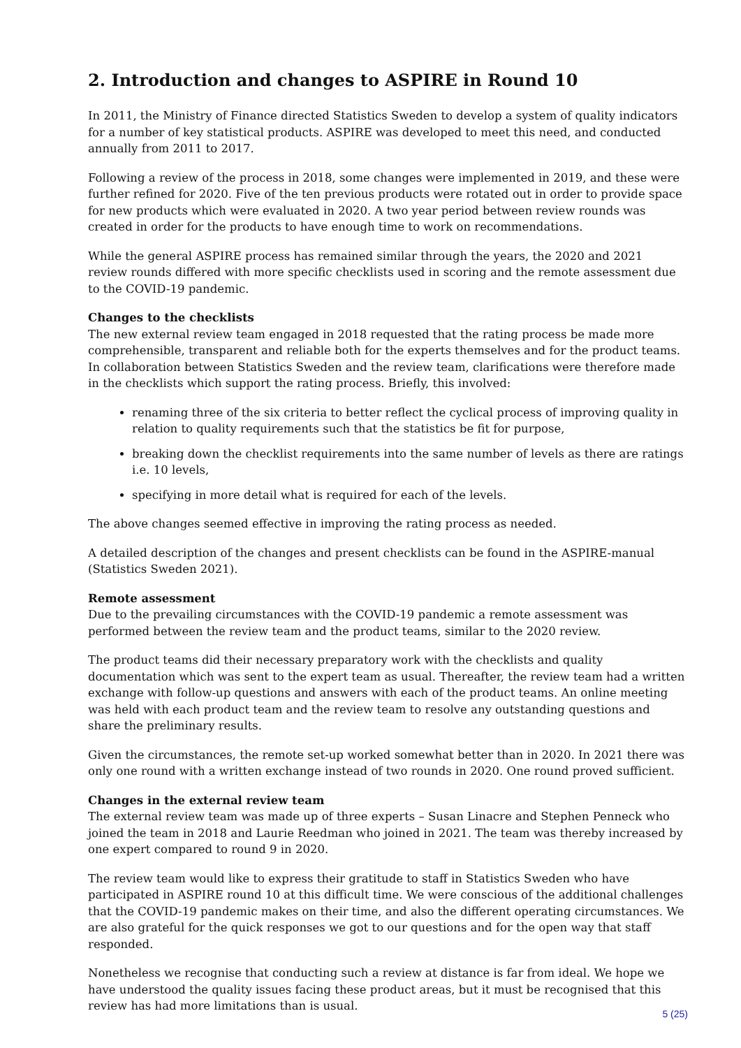2. Introduction and changes to ASPIRE in Round 10
In 2011, the Ministry of Finance directed Statistics Sweden to develop a system of quality indicators for a number of key statistical products. ASPIRE was developed to meet this need, and conducted annually from 2011 to 2017.
Following a review of the process in 2018, some changes were implemented in 2019, and these were further refined for 2020. Five of the ten previous products were rotated out in order to provide space for new products which were evaluated in 2020. A two year period between review rounds was created in order for the products to have enough time to work on recommendations.
While the general ASPIRE process has remained similar through the years, the 2020 and 2021 review rounds differed with more specific checklists used in scoring and the remote assessment due to the COVID-19 pandemic.
Changes to the checklists
The new external review team engaged in 2018 requested that the rating process be made more comprehensible, transparent and reliable both for the experts themselves and for the product teams. In collaboration between Statistics Sweden and the review team, clarifications were therefore made in the checklists which support the rating process. Briefly, this involved:
renaming three of the six criteria to better reflect the cyclical process of improving quality in relation to quality requirements such that the statistics be fit for purpose,
breaking down the checklist requirements into the same number of levels as there are ratings i.e. 10 levels,
specifying in more detail what is required for each of the levels.
The above changes seemed effective in improving the rating process as needed.
A detailed description of the changes and present checklists can be found in the ASPIRE-manual (Statistics Sweden 2021).
Remote assessment
Due to the prevailing circumstances with the COVID-19 pandemic a remote assessment was performed between the review team and the product teams, similar to the 2020 review.
The product teams did their necessary preparatory work with the checklists and quality documentation which was sent to the expert team as usual. Thereafter, the review team had a written exchange with follow-up questions and answers with each of the product teams. An online meeting was held with each product team and the review team to resolve any outstanding questions and share the preliminary results.
Given the circumstances, the remote set-up worked somewhat better than in 2020. In 2021 there was only one round with a written exchange instead of two rounds in 2020. One round proved sufficient.
Changes in the external review team
The external review team was made up of three experts – Susan Linacre and Stephen Penneck who joined the team in 2018 and Laurie Reedman who joined in 2021. The team was thereby increased by one expert compared to round 9 in 2020.
The review team would like to express their gratitude to staff in Statistics Sweden who have participated in ASPIRE round 10 at this difficult time. We were conscious of the additional challenges that the COVID-19 pandemic makes on their time, and also the different operating circumstances. We are also grateful for the quick responses we got to our questions and for the open way that staff responded.
Nonetheless we recognise that conducting such a review at distance is far from ideal. We hope we have understood the quality issues facing these product areas, but it must be recognised that this review has had more limitations than is usual.
5 (25)